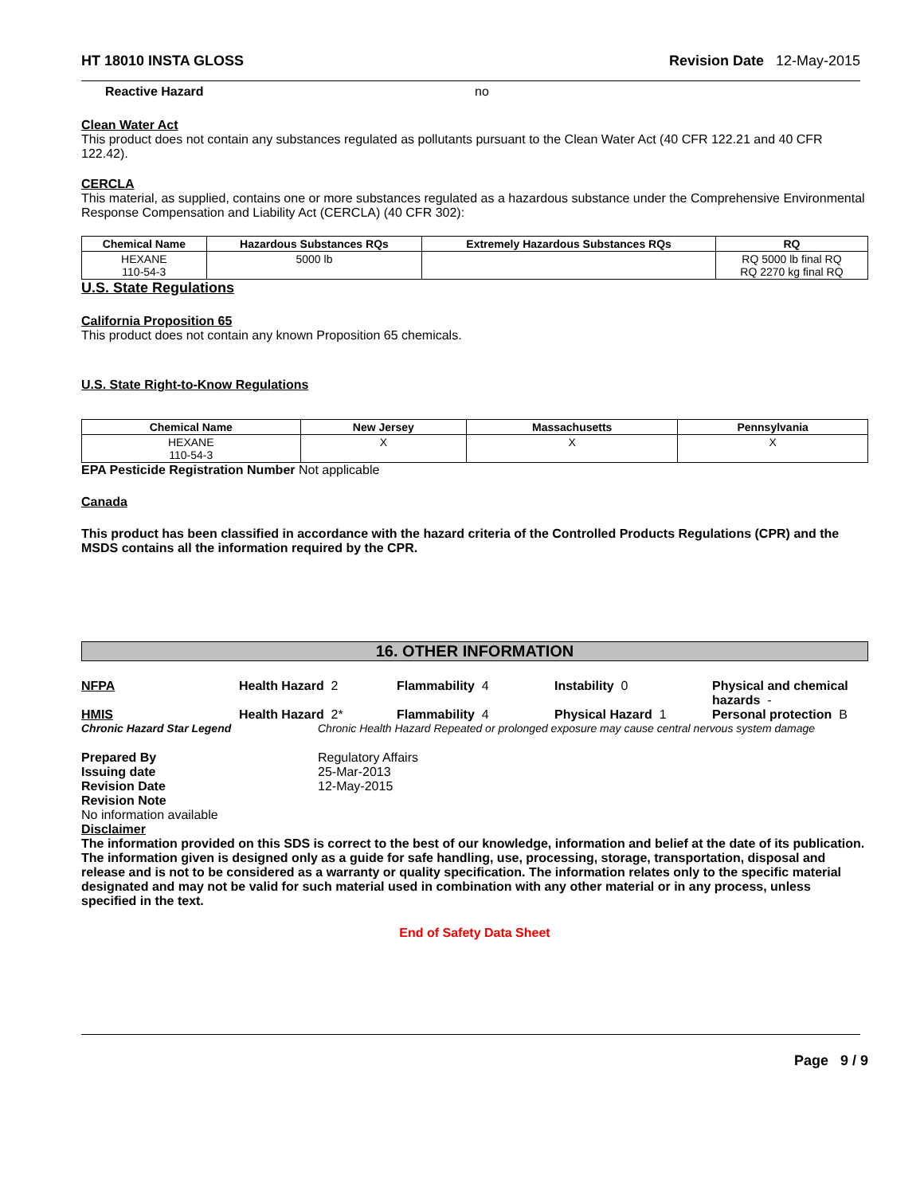HT 18010 INSTA GLOSS Revision Date 12-May-2015
Reactive Hazard no
Clean Water Act
This product does not contain any substances regulated as pollutants pursuant to the Clean Water Act (40 CFR 122.21 and 40 CFR 122.42).
CERCLA
This material, as supplied, contains one or more substances regulated as a hazardous substance under the Comprehensive Environmental Response Compensation and Liability Act (CERCLA) (40 CFR 302):
| Chemical Name | Hazardous Substances RQs | Extremely Hazardous Substances RQs | RQ |
| --- | --- | --- | --- |
| HEXANE 110-54-3 | 5000 lb | | RQ 5000 lb final RQ RQ 2270 kg final RQ |
U.S. State Regulations
California Proposition 65
This product does not contain any known Proposition 65 chemicals.
U.S. State Right-to-Know Regulations
| Chemical Name | New Jersey | Massachusetts | Pennsylvania |
| --- | --- | --- | --- |
| HEXANE 110-54-3 | X | X | X |
EPA Pesticide Registration Number Not applicable
Canada
This product has been classified in accordance with the hazard criteria of the Controlled Products Regulations (CPR) and the MSDS contains all the information required by the CPR.
16. OTHER INFORMATION
NFPA Health Hazard 2 Flammability 4 Instability 0 Physical and chemical hazards - HMIS Health Hazard 2* Flammability 4 Physical Hazard 1 Personal protection B
Chronic Hazard Star Legend Chronic Health Hazard Repeated or prolonged exposure may cause central nervous system damage
Prepared By Regulatory Affairs Issuing date 25-Mar-2013 Revision Date 12-May-2015 Revision Note
No information available
Disclaimer
The information provided on this SDS is correct to the best of our knowledge, information and belief at the date of its publication. The information given is designed only as a guide for safe handling, use, processing, storage, transportation, disposal and release and is not to be considered as a warranty or quality specification. The information relates only to the specific material designated and may not be valid for such material used in combination with any other material or in any process, unless specified in the text.
End of Safety Data Sheet
Page 9 / 9